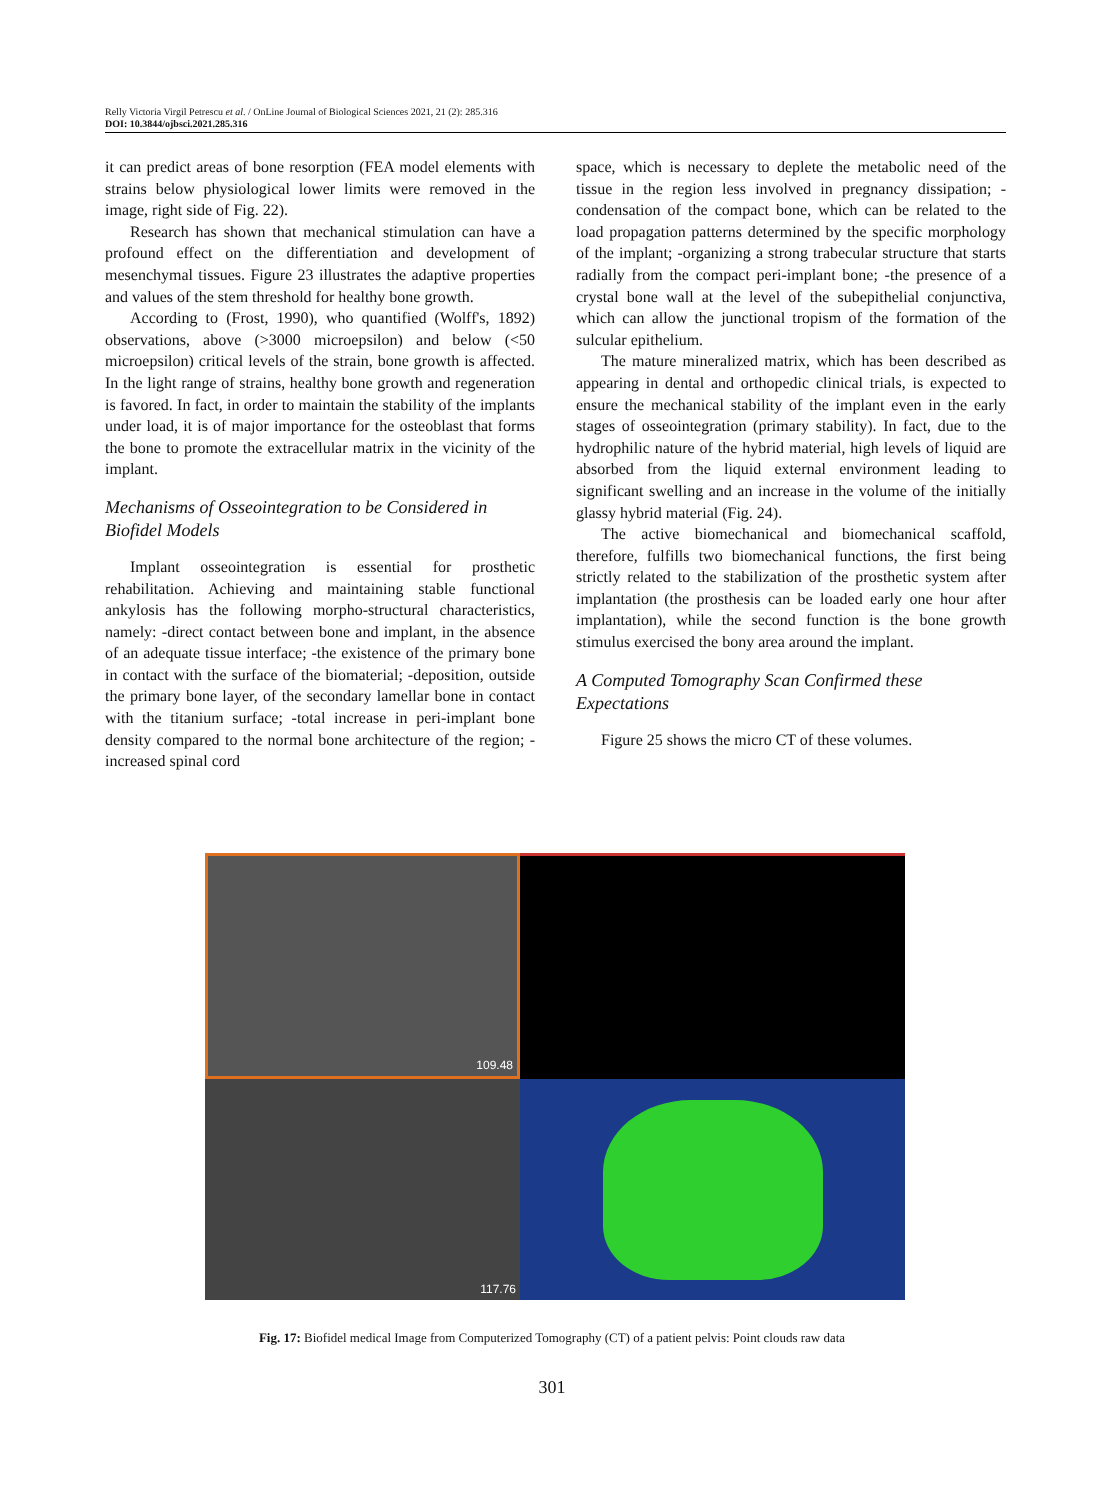Relly Victoria Virgil Petrescu et al. / OnLine Journal of Biological Sciences 2021, 21 (2): 285.316
DOI: 10.3844/ojbsci.2021.285.316
it can predict areas of bone resorption (FEA model elements with strains below physiological lower limits were removed in the image, right side of Fig. 22).
Research has shown that mechanical stimulation can have a profound effect on the differentiation and development of mesenchymal tissues. Figure 23 illustrates the adaptive properties and values of the stem threshold for healthy bone growth.
According to (Frost, 1990), who quantified (Wolff's, 1892) observations, above (>3000 microepsilon) and below (<50 microepsilon) critical levels of the strain, bone growth is affected. In the light range of strains, healthy bone growth and regeneration is favored. In fact, in order to maintain the stability of the implants under load, it is of major importance for the osteoblast that forms the bone to promote the extracellular matrix in the vicinity of the implant.
Mechanisms of Osseointegration to be Considered in Biofidel Models
Implant osseointegration is essential for prosthetic rehabilitation. Achieving and maintaining stable functional ankylosis has the following morpho-structural characteristics, namely: -direct contact between bone and implant, in the absence of an adequate tissue interface; -the existence of the primary bone in contact with the surface of the biomaterial; -deposition, outside the primary bone layer, of the secondary lamellar bone in contact with the titanium surface; -total increase in peri-implant bone density compared to the normal bone architecture of the region; -increased spinal cord
space, which is necessary to deplete the metabolic need of the tissue in the region less involved in pregnancy dissipation; -condensation of the compact bone, which can be related to the load propagation patterns determined by the specific morphology of the implant; -organizing a strong trabecular structure that starts radially from the compact peri-implant bone; -the presence of a crystal bone wall at the level of the subepithelial conjunctiva, which can allow the junctional tropism of the formation of the sulcular epithelium.
The mature mineralized matrix, which has been described as appearing in dental and orthopedic clinical trials, is expected to ensure the mechanical stability of the implant even in the early stages of osseointegration (primary stability). In fact, due to the hydrophilic nature of the hybrid material, high levels of liquid are absorbed from the liquid external environment leading to significant swelling and an increase in the volume of the initially glassy hybrid material (Fig. 24).
The active biomechanical and biomechanical scaffold, therefore, fulfills two biomechanical functions, the first being strictly related to the stabilization of the prosthetic system after implantation (the prosthesis can be loaded early one hour after implantation), while the second function is the bone growth stimulus exercised the bony area around the implant.
A Computed Tomography Scan Confirmed these Expectations
Figure 25 shows the micro CT of these volumes.
109.48
117.76
Fig. 17: Biofidel medical Image from Computerized Tomography (CT) of a patient pelvis: Point clouds raw data
301